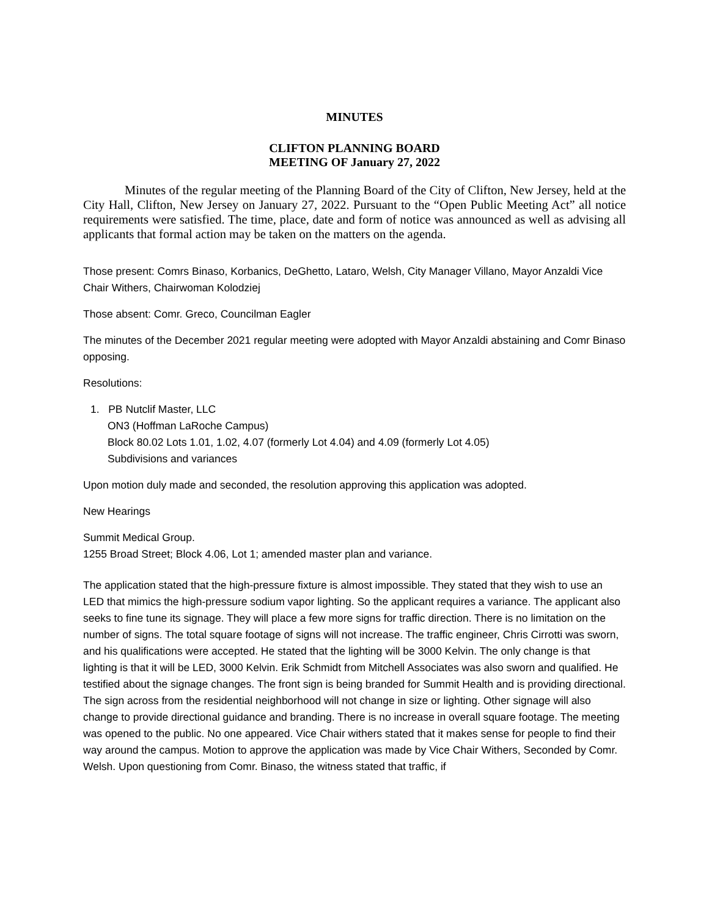MINUTES
CLIFTON PLANNING BOARD
MEETING OF January 27, 2022
Minutes of the regular meeting of the Planning Board of the City of Clifton, New Jersey, held at the City Hall, Clifton, New Jersey on January 27, 2022. Pursuant to the “Open Public Meeting Act” all notice requirements were satisfied. The time, place, date and form of notice was announced as well as advising all applicants that formal action may be taken on the matters on the agenda.
Those present: Comrs Binaso, Korbanics, DeGhetto, Lataro, Welsh, City Manager Villano, Mayor Anzaldi Vice Chair Withers, Chairwoman Kolodziej
Those absent: Comr. Greco, Councilman Eagler
The minutes of the December 2021 regular meeting were adopted with Mayor Anzaldi abstaining and Comr Binaso opposing.
Resolutions:
1. PB Nutclif Master, LLC
ON3 (Hoffman LaRoche Campus)
Block 80.02 Lots 1.01, 1.02, 4.07 (formerly Lot 4.04) and 4.09 (formerly Lot 4.05)
Subdivisions and variances
Upon motion duly made and seconded, the resolution approving this application was adopted.
New Hearings
Summit Medical Group.
1255 Broad Street; Block 4.06, Lot 1; amended master plan and variance.
The application stated that the high-pressure fixture is almost impossible. They stated that they wish to use an LED that mimics the high-pressure sodium vapor lighting. So the applicant requires a variance. The applicant also seeks to fine tune its signage. They will place a few more signs for traffic direction. There is no limitation on the number of signs. The total square footage of signs will not increase. The traffic engineer, Chris Cirrotti was sworn, and his qualifications were accepted. He stated that the lighting will be 3000 Kelvin. The only change is that lighting is that it will be LED, 3000 Kelvin. Erik Schmidt from Mitchell Associates was also sworn and qualified. He testified about the signage changes. The front sign is being branded for Summit Health and is providing directional. The sign across from the residential neighborhood will not change in size or lighting. Other signage will also change to provide directional guidance and branding. There is no increase in overall square footage. The meeting was opened to the public. No one appeared. Vice Chair withers stated that it makes sense for people to find their way around the campus. Motion to approve the application was made by Vice Chair Withers, Seconded by Comr. Welsh. Upon questioning from Comr. Binaso, the witness stated that traffic, if